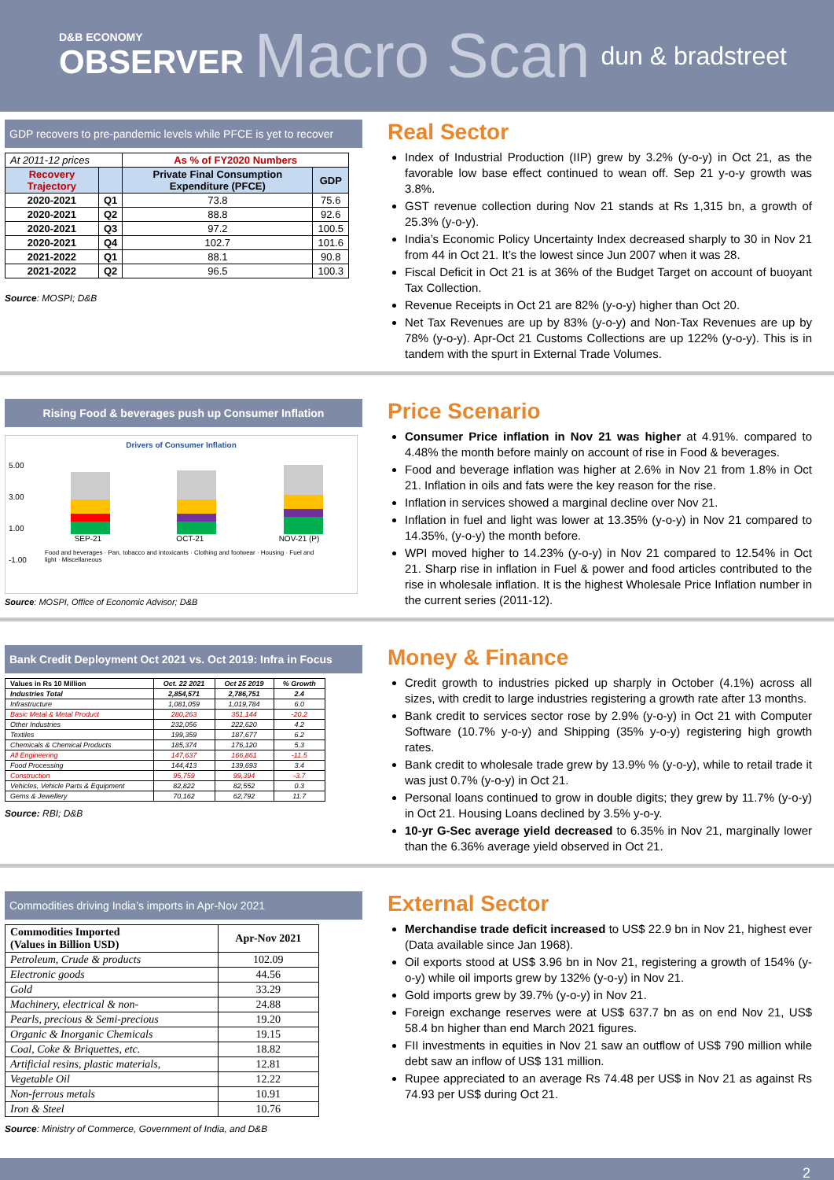D&B ECONOMY
OBSERVER
Macro Scan
dun & bradstreet
GDP recovers to pre-pandemic levels while PFCE is yet to recover
| At 2011-12 prices | | As % of FY2020 Numbers | |
| Recovery Trajectory | | Private Final Consumption Expenditure (PFCE) | GDP |
| 2020-2021 | Q1 | 73.8 | 75.6 |
| 2020-2021 | Q2 | 88.8 | 92.6 |
| 2020-2021 | Q3 | 97.2 | 100.5 |
| 2020-2021 | Q4 | 102.7 | 101.6 |
| 2021-2022 | Q1 | 88.1 | 90.8 |
| 2021-2022 | Q2 | 96.5 | 100.3 |
Source: MOSPI; D&B
Real Sector
Index of Industrial Production (IIP) grew by 3.2% (y-o-y) in Oct 21, as the favorable low base effect continued to wean off. Sep 21 y-o-y growth was 3.8%.
GST revenue collection during Nov 21 stands at Rs 1,315 bn, a growth of 25.3% (y-o-y).
India’s Economic Policy Uncertainty Index decreased sharply to 30 in Nov 21 from 44 in Oct 21. It’s the lowest since Jun 2007 when it was 28.
Fiscal Deficit in Oct 21 is at 36% of the Budget Target on account of buoyant Tax Collection.
Revenue Receipts in Oct 21 are 82% (y-o-y) higher than Oct 20.
Net Tax Revenues are up by 83% (y-o-y) and Non-Tax Revenues are up by 78% (y-o-y). Apr-Oct 21 Customs Collections are up 122% (y-o-y). This is in tandem with the spurt in External Trade Volumes.
Rising Food & beverages push up Consumer Inflation
Drivers of Consumer Inflation
SEP-21 OCT-21 NOV-21 (P)
Food and beverages · Pan, tobacco and intoxicants · Clothing and footwear · Housing · Fuel and light · Miscellaneous
5.00
3.00
1.00
-1.00
Source: MOSPI, Office of Economic Advisor; D&B
Price Scenario
Consumer Price inflation in Nov 21 was higher at 4.91%. compared to 4.48% the month before mainly on account of rise in Food & beverages.
Food and beverage inflation was higher at 2.6% in Nov 21 from 1.8% in Oct 21. Inflation in oils and fats were the key reason for the rise.
Inflation in services showed a marginal decline over Nov 21.
Inflation in fuel and light was lower at 13.35% (y-o-y) in Nov 21 compared to 14.35%, (y-o-y) the month before.
WPI moved higher to 14.23% (y-o-y) in Nov 21 compared to 12.54% in Oct 21. Sharp rise in inflation in Fuel & power and food articles contributed to the rise in wholesale inflation. It is the highest Wholesale Price Inflation number in the current series (2011-12).
Bank Credit Deployment Oct 2021 vs. Oct 2019: Infra in Focus
| Values in Rs 10 Million | Oct. 22 2021 | Oct 25 2019 | % Growth |
| --- | --- | --- | --- |
| Industries Total | 2,854,571 | 2,786,751 | 2.4 |
| Infrastructure | 1,081,059 | 1,019,784 | 6.0 |
| Basic Metal & Metal Product | 280,263 | 351,144 | -20.2 |
| Other Industries | 232,056 | 222,620 | 4.2 |
| Textiles | 199,359 | 187,677 | 6.2 |
| Chemicals & Chemical Products | 185,374 | 176,120 | 5.3 |
| All Engineering | 147,637 | 166,861 | -11.5 |
| Food Processing | 144,413 | 139,693 | 3.4 |
| Construction | 95,759 | 99,394 | -3.7 |
| Vehicles, Vehicle Parts & Equipment | 82,822 | 82,552 | 0.3 |
| Gems & Jewellery | 70,162 | 62,792 | 11.7 |
Source: RBI; D&B
Money & Finance
Credit growth to industries picked up sharply in October (4.1%) across all sizes, with credit to large industries registering a growth rate after 13 months.
Bank credit to services sector rose by 2.9% (y-o-y) in Oct 21 with Computer Software (10.7% y-o-y) and Shipping (35% y-o-y) registering high growth rates.
Bank credit to wholesale trade grew by 13.9% % (y-o-y), while to retail trade it was just 0.7% (y-o-y) in Oct 21.
Personal loans continued to grow in double digits; they grew by 11.7% (y-o-y) in Oct 21. Housing Loans declined by 3.5% y-o-y.
10-yr G-Sec average yield decreased to 6.35% in Nov 21, marginally lower than the 6.36% average yield observed in Oct 21.
Commodities driving India’s imports in Apr-Nov 2021
| Commodities Imported (Values in Billion USD) | Apr-Nov 2021 |
| --- | --- |
| Petroleum, Crude & products | 102.09 |
| Electronic goods | 44.56 |
| Gold | 33.29 |
| Machinery, electrical & non- | 24.88 |
| Pearls, precious & Semi-precious | 19.20 |
| Organic & Inorganic Chemicals | 19.15 |
| Coal, Coke & Briquettes, etc. | 18.82 |
| Artificial resins, plastic materials, | 12.81 |
| Vegetable Oil | 12.22 |
| Non-ferrous metals | 10.91 |
| Iron & Steel | 10.76 |
Source: Ministry of Commerce, Government of India, and D&B
External Sector
Merchandise trade deficit increased to US$ 22.9 bn in Nov 21, highest ever (Data available since Jan 1968).
Oil exports stood at US$ 3.96 bn in Nov 21, registering a growth of 154% (y-o-y) while oil imports grew by 132% (y-o-y) in Nov 21.
Gold imports grew by 39.7% (y-o-y) in Nov 21.
Foreign exchange reserves were at US$ 637.7 bn as on end Nov 21, US$ 58.4 bn higher than end March 2021 figures.
FII investments in equities in Nov 21 saw an outflow of US$ 790 million while debt saw an inflow of US$ 131 million.
Rupee appreciated to an average Rs 74.48 per US$ in Nov 21 as against Rs 74.93 per US$ during Oct 21.
2